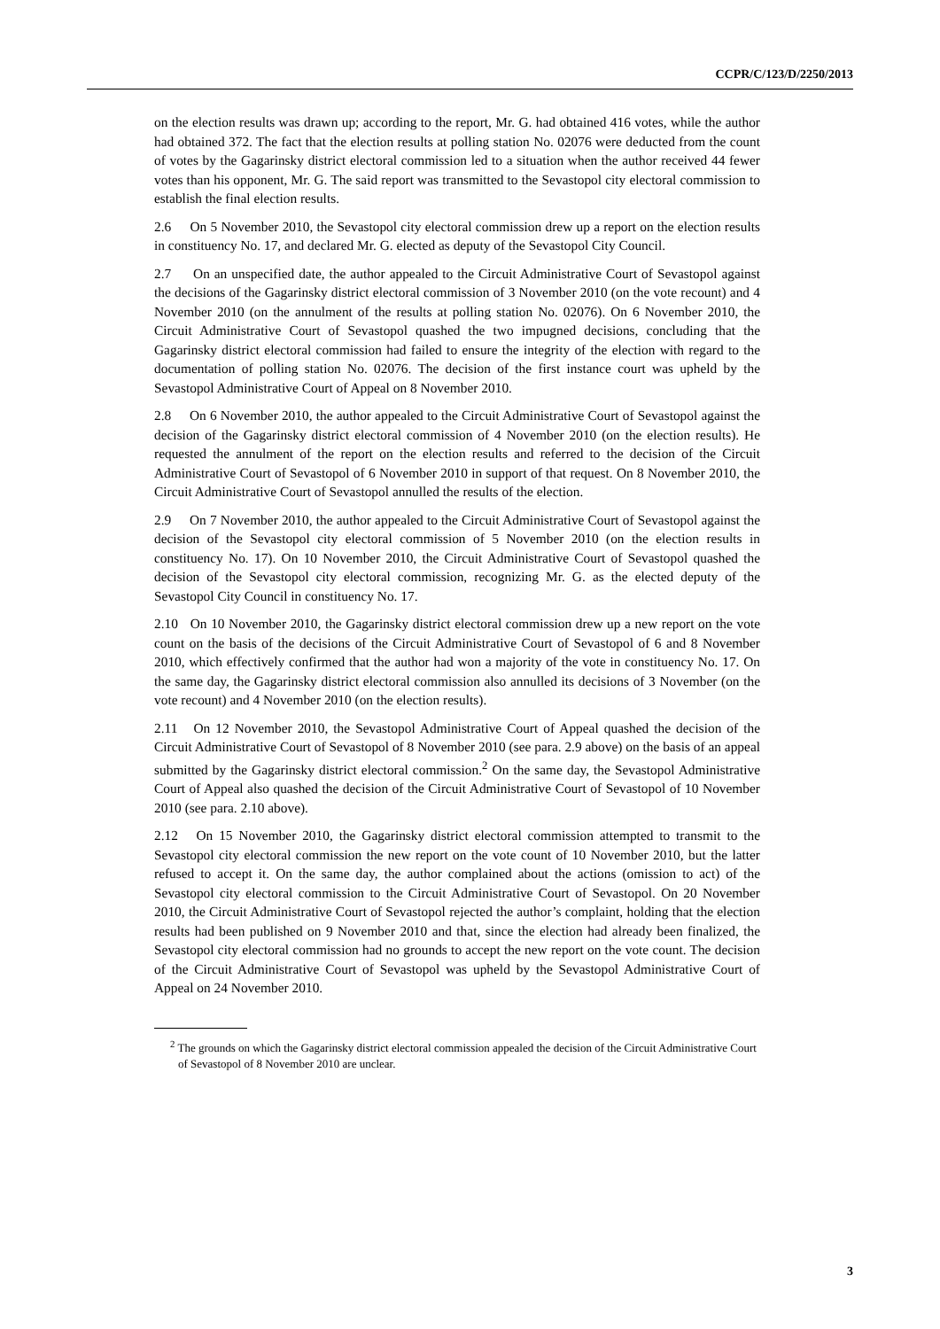CCPR/C/123/D/2250/2013
on the election results was drawn up; according to the report, Mr. G. had obtained 416 votes, while the author had obtained 372. The fact that the election results at polling station No. 02076 were deducted from the count of votes by the Gagarinsky district electoral commission led to a situation when the author received 44 fewer votes than his opponent, Mr. G. The said report was transmitted to the Sevastopol city electoral commission to establish the final election results.
2.6 On 5 November 2010, the Sevastopol city electoral commission drew up a report on the election results in constituency No. 17, and declared Mr. G. elected as deputy of the Sevastopol City Council.
2.7 On an unspecified date, the author appealed to the Circuit Administrative Court of Sevastopol against the decisions of the Gagarinsky district electoral commission of 3 November 2010 (on the vote recount) and 4 November 2010 (on the annulment of the results at polling station No. 02076). On 6 November 2010, the Circuit Administrative Court of Sevastopol quashed the two impugned decisions, concluding that the Gagarinsky district electoral commission had failed to ensure the integrity of the election with regard to the documentation of polling station No. 02076. The decision of the first instance court was upheld by the Sevastopol Administrative Court of Appeal on 8 November 2010.
2.8 On 6 November 2010, the author appealed to the Circuit Administrative Court of Sevastopol against the decision of the Gagarinsky district electoral commission of 4 November 2010 (on the election results). He requested the annulment of the report on the election results and referred to the decision of the Circuit Administrative Court of Sevastopol of 6 November 2010 in support of that request. On 8 November 2010, the Circuit Administrative Court of Sevastopol annulled the results of the election.
2.9 On 7 November 2010, the author appealed to the Circuit Administrative Court of Sevastopol against the decision of the Sevastopol city electoral commission of 5 November 2010 (on the election results in constituency No. 17). On 10 November 2010, the Circuit Administrative Court of Sevastopol quashed the decision of the Sevastopol city electoral commission, recognizing Mr. G. as the elected deputy of the Sevastopol City Council in constituency No. 17.
2.10 On 10 November 2010, the Gagarinsky district electoral commission drew up a new report on the vote count on the basis of the decisions of the Circuit Administrative Court of Sevastopol of 6 and 8 November 2010, which effectively confirmed that the author had won a majority of the vote in constituency No. 17. On the same day, the Gagarinsky district electoral commission also annulled its decisions of 3 November (on the vote recount) and 4 November 2010 (on the election results).
2.11 On 12 November 2010, the Sevastopol Administrative Court of Appeal quashed the decision of the Circuit Administrative Court of Sevastopol of 8 November 2010 (see para. 2.9 above) on the basis of an appeal submitted by the Gagarinsky district electoral commission.<sup>2</sup> On the same day, the Sevastopol Administrative Court of Appeal also quashed the decision of the Circuit Administrative Court of Sevastopol of 10 November 2010 (see para. 2.10 above).
2.12 On 15 November 2010, the Gagarinsky district electoral commission attempted to transmit to the Sevastopol city electoral commission the new report on the vote count of 10 November 2010, but the latter refused to accept it. On the same day, the author complained about the actions (omission to act) of the Sevastopol city electoral commission to the Circuit Administrative Court of Sevastopol. On 20 November 2010, the Circuit Administrative Court of Sevastopol rejected the author’s complaint, holding that the election results had been published on 9 November 2010 and that, since the election had already been finalized, the Sevastopol city electoral commission had no grounds to accept the new report on the vote count. The decision of the Circuit Administrative Court of Sevastopol was upheld by the Sevastopol Administrative Court of Appeal on 24 November 2010.
<sup>2</sup> The grounds on which the Gagarinsky district electoral commission appealed the decision of the Circuit Administrative Court of Sevastopol of 8 November 2010 are unclear.
3